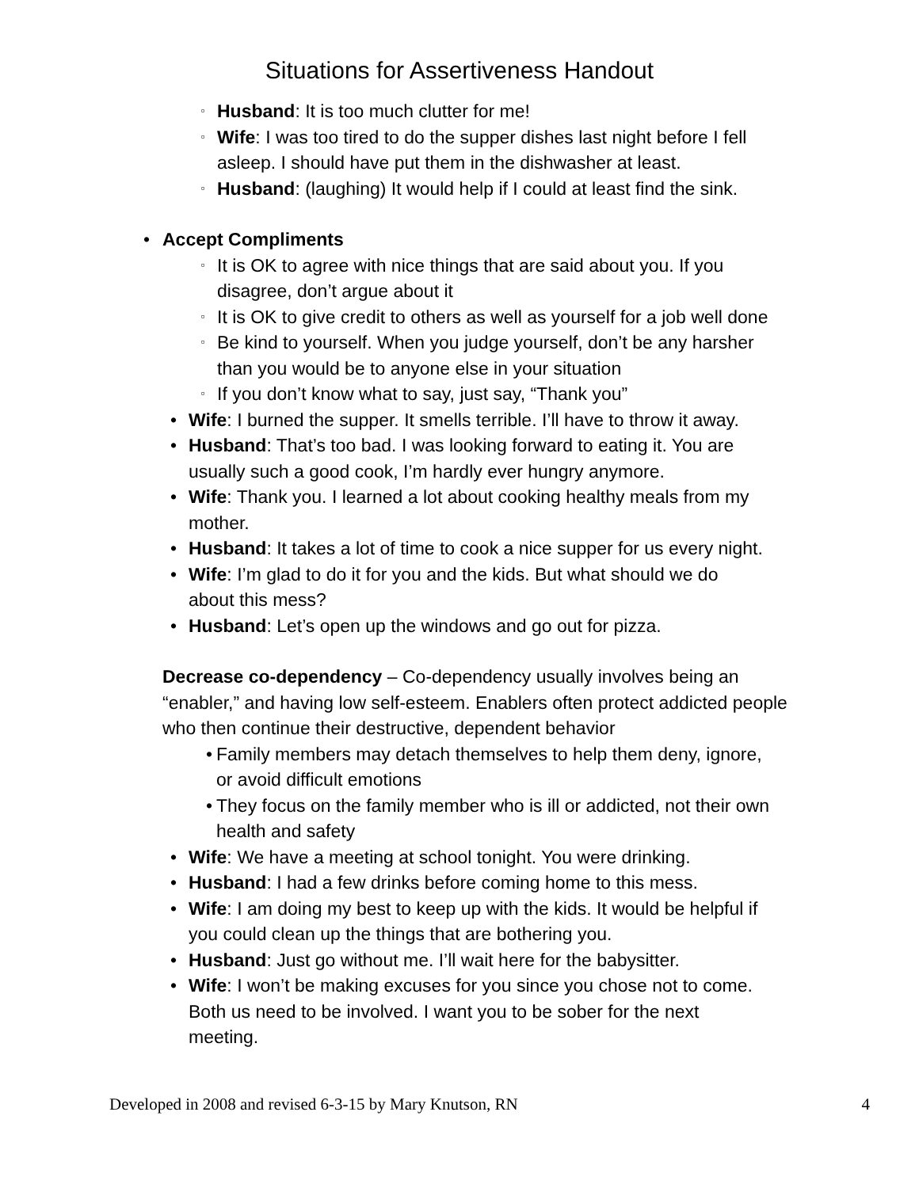Situations for Assertiveness Handout
▫ Husband: It is too much clutter for me!
▫ Wife: I was too tired to do the supper dishes last night before I fell
asleep. I should have put them in the dishwasher at least.
▫ Husband: (laughing) It would help if I could at least find the sink.
• Accept Compliments
▫ It is OK to agree with nice things that are said about you. If you
disagree, don’t argue about it
▫ It is OK to give credit to others as well as yourself for a job well done
▫ Be kind to yourself. When you judge yourself, don’t be any harsher
than you would be to anyone else in your situation
▫ If you don’t know what to say, just say, “Thank you”
• Wife: I burned the supper. It smells terrible. I’ll have to throw it away.
• Husband: That’s too bad. I was looking forward to eating it. You are
usually such a good cook, I’m hardly ever hungry anymore.
• Wife: Thank you. I learned a lot about cooking healthy meals from my
mother.
• Husband: It takes a lot of time to cook a nice supper for us every night.
• Wife: I’m glad to do it for you and the kids. But what should we do
about this mess?
• Husband: Let’s open up the windows and go out for pizza.
Decrease co-dependency – Co-dependency usually involves being an “enabler,” and having low self-esteem. Enablers often protect addicted people who then continue their destructive, dependent behavior
• Family members may detach themselves to help them deny, ignore,
or avoid difficult emotions
• They focus on the family member who is ill or addicted, not their own
health and safety
• Wife: We have a meeting at school tonight. You were drinking.
• Husband: I had a few drinks before coming home to this mess.
• Wife: I am doing my best to keep up with the kids. It would be helpful if
you could clean up the things that are bothering you.
• Husband: Just go without me. I’ll wait here for the babysitter.
• Wife: I won’t be making excuses for you since you chose not to come.
Both us need to be involved. I want you to be sober for the next
meeting.
Developed in 2008 and revised 6-3-15 by Mary Knutson, RN 4